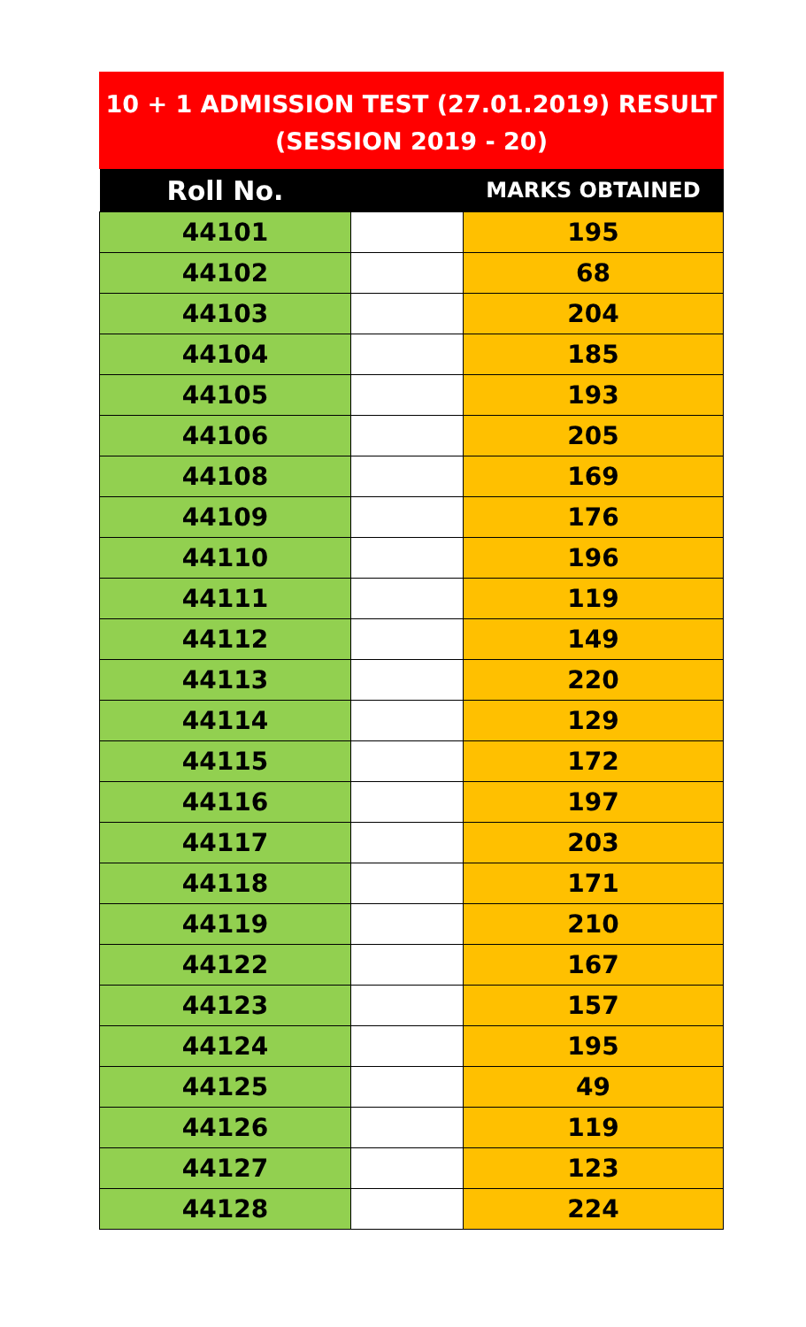10 + 1 ADMISSION TEST (27.01.2019) RESULT
(SESSION 2019 - 20)
| Roll No. | | MARKS OBTAINED |
| --- | --- | --- |
| 44101 | | 195 |
| 44102 | | 68 |
| 44103 | | 204 |
| 44104 | | 185 |
| 44105 | | 193 |
| 44106 | | 205 |
| 44108 | | 169 |
| 44109 | | 176 |
| 44110 | | 196 |
| 44111 | | 119 |
| 44112 | | 149 |
| 44113 | | 220 |
| 44114 | | 129 |
| 44115 | | 172 |
| 44116 | | 197 |
| 44117 | | 203 |
| 44118 | | 171 |
| 44119 | | 210 |
| 44122 | | 167 |
| 44123 | | 157 |
| 44124 | | 195 |
| 44125 | | 49 |
| 44126 | | 119 |
| 44127 | | 123 |
| 44128 | | 224 |